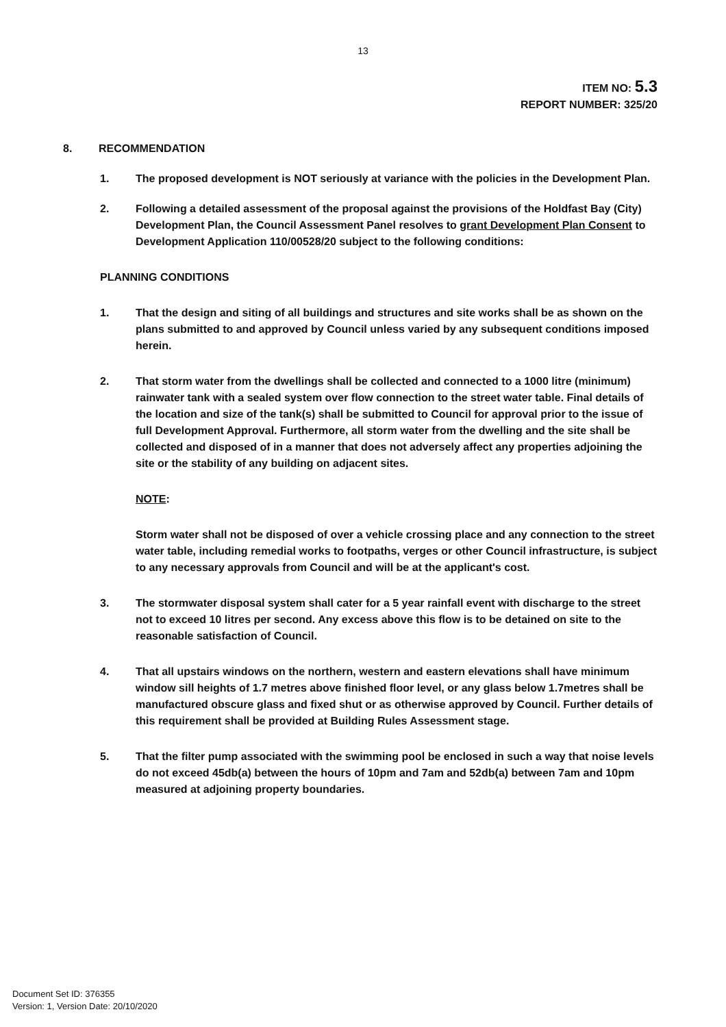13
ITEM NO: 5.3
REPORT NUMBER: 325/20
8. RECOMMENDATION
1. The proposed development is NOT seriously at variance with the policies in the Development Plan.
2. Following a detailed assessment of the proposal against the provisions of the Holdfast Bay (City) Development Plan, the Council Assessment Panel resolves to grant Development Plan Consent to Development Application 110/00528/20 subject to the following conditions:
PLANNING CONDITIONS
1. That the design and siting of all buildings and structures and site works shall be as shown on the plans submitted to and approved by Council unless varied by any subsequent conditions imposed herein.
2. That storm water from the dwellings shall be collected and connected to a 1000 litre (minimum) rainwater tank with a sealed system over flow connection to the street water table. Final details of the location and size of the tank(s) shall be submitted to Council for approval prior to the issue of full Development Approval. Furthermore, all storm water from the dwelling and the site shall be collected and disposed of in a manner that does not adversely affect any properties adjoining the site or the stability of any building on adjacent sites.
NOTE:
Storm water shall not be disposed of over a vehicle crossing place and any connection to the street water table, including remedial works to footpaths, verges or other Council infrastructure, is subject to any necessary approvals from Council and will be at the applicant's cost.
3. The stormwater disposal system shall cater for a 5 year rainfall event with discharge to the street not to exceed 10 litres per second. Any excess above this flow is to be detained on site to the reasonable satisfaction of Council.
4. That all upstairs windows on the northern, western and eastern elevations shall have minimum window sill heights of 1.7 metres above finished floor level, or any glass below 1.7metres shall be manufactured obscure glass and fixed shut or as otherwise approved by Council. Further details of this requirement shall be provided at Building Rules Assessment stage.
5. That the filter pump associated with the swimming pool be enclosed in such a way that noise levels do not exceed 45db(a) between the hours of 10pm and 7am and 52db(a) between 7am and 10pm measured at adjoining property boundaries.
Document Set ID: 376355
Version: 1, Version Date: 20/10/2020